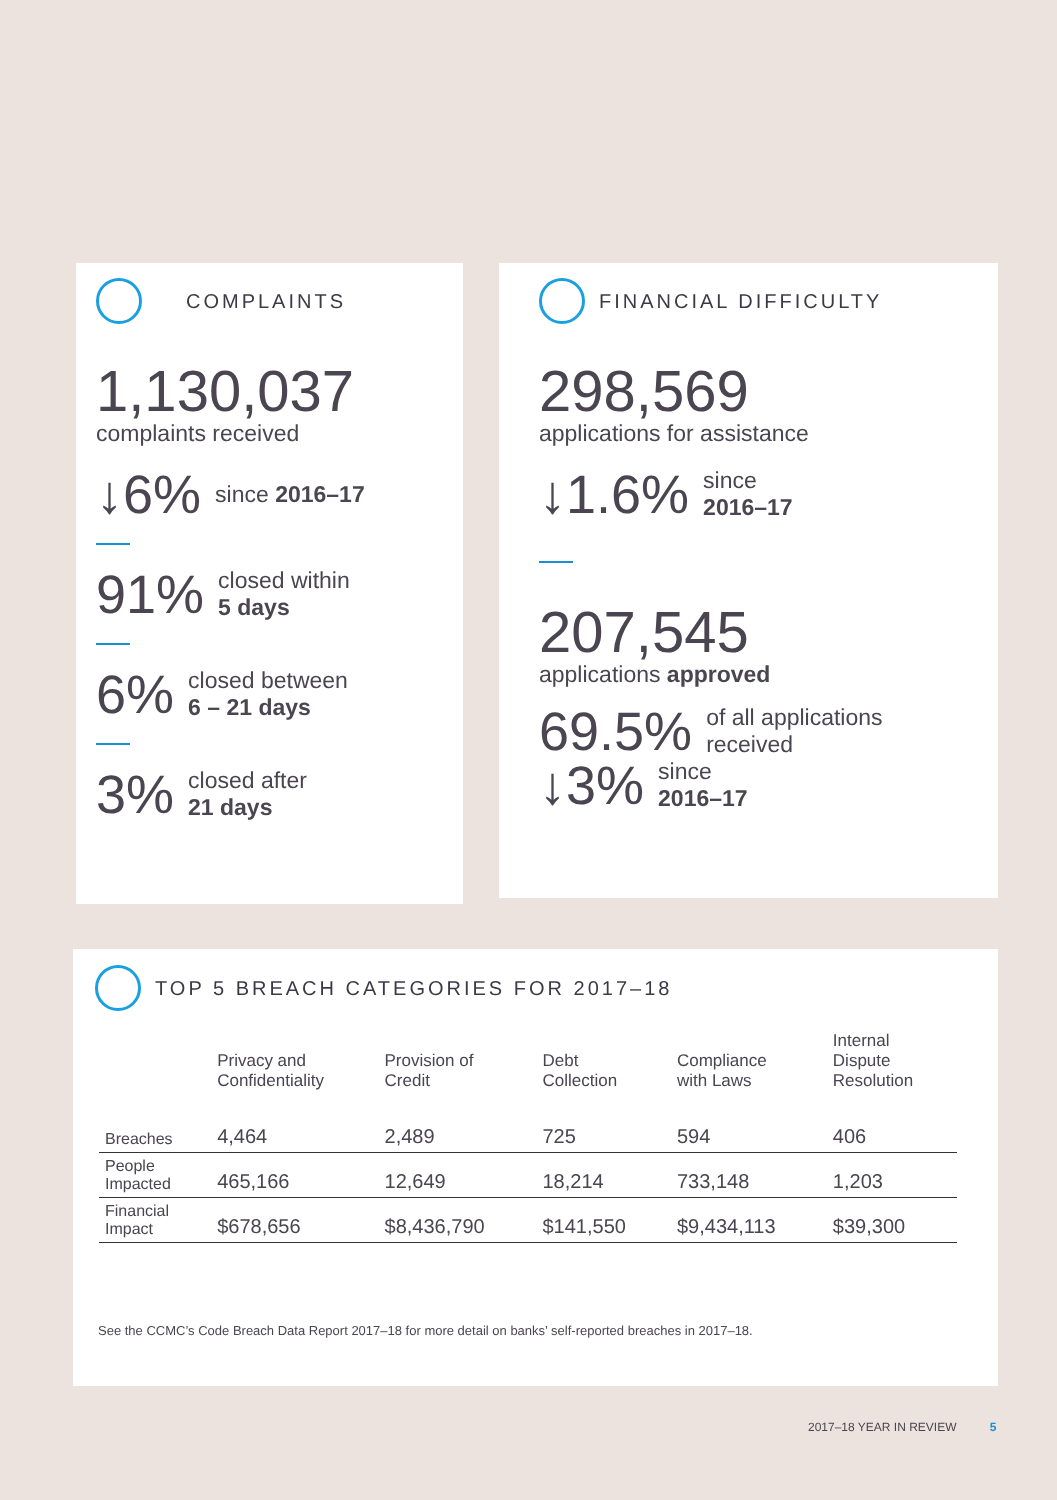COMPLAINTS
1,130,037
complaints received
↓6% since 2016–17
91% closed within
5 days
6% closed between
6 – 21 days
3% closed after
21 days
FINANCIAL DIFFICULTY
298,569
applications for assistance
↓1.6% since
2016–17
207,545
applications approved
69.5% of all applications
received
↓3% since
2016–17
TOP 5 BREACH CATEGORIES FOR 2017–18
| | Privacy and Confidentiality | Provision of Credit | Debt Collection | Compliance with Laws | Internal Dispute Resolution |
| --- | --- | --- | --- | --- | --- |
| Breaches | 4,464 | 2,489 | 725 | 594 | 406 |
| People Impacted | 465,166 | 12,649 | 18,214 | 733,148 | 1,203 |
| Financial Impact | $678,656 | $8,436,790 | $141,550 | $9,434,113 | $39,300 |
See the CCMC’s Code Breach Data Report 2017–18 for more detail on banks’ self-reported breaches in 2017–18.
2017–18 YEAR IN REVIEW 5